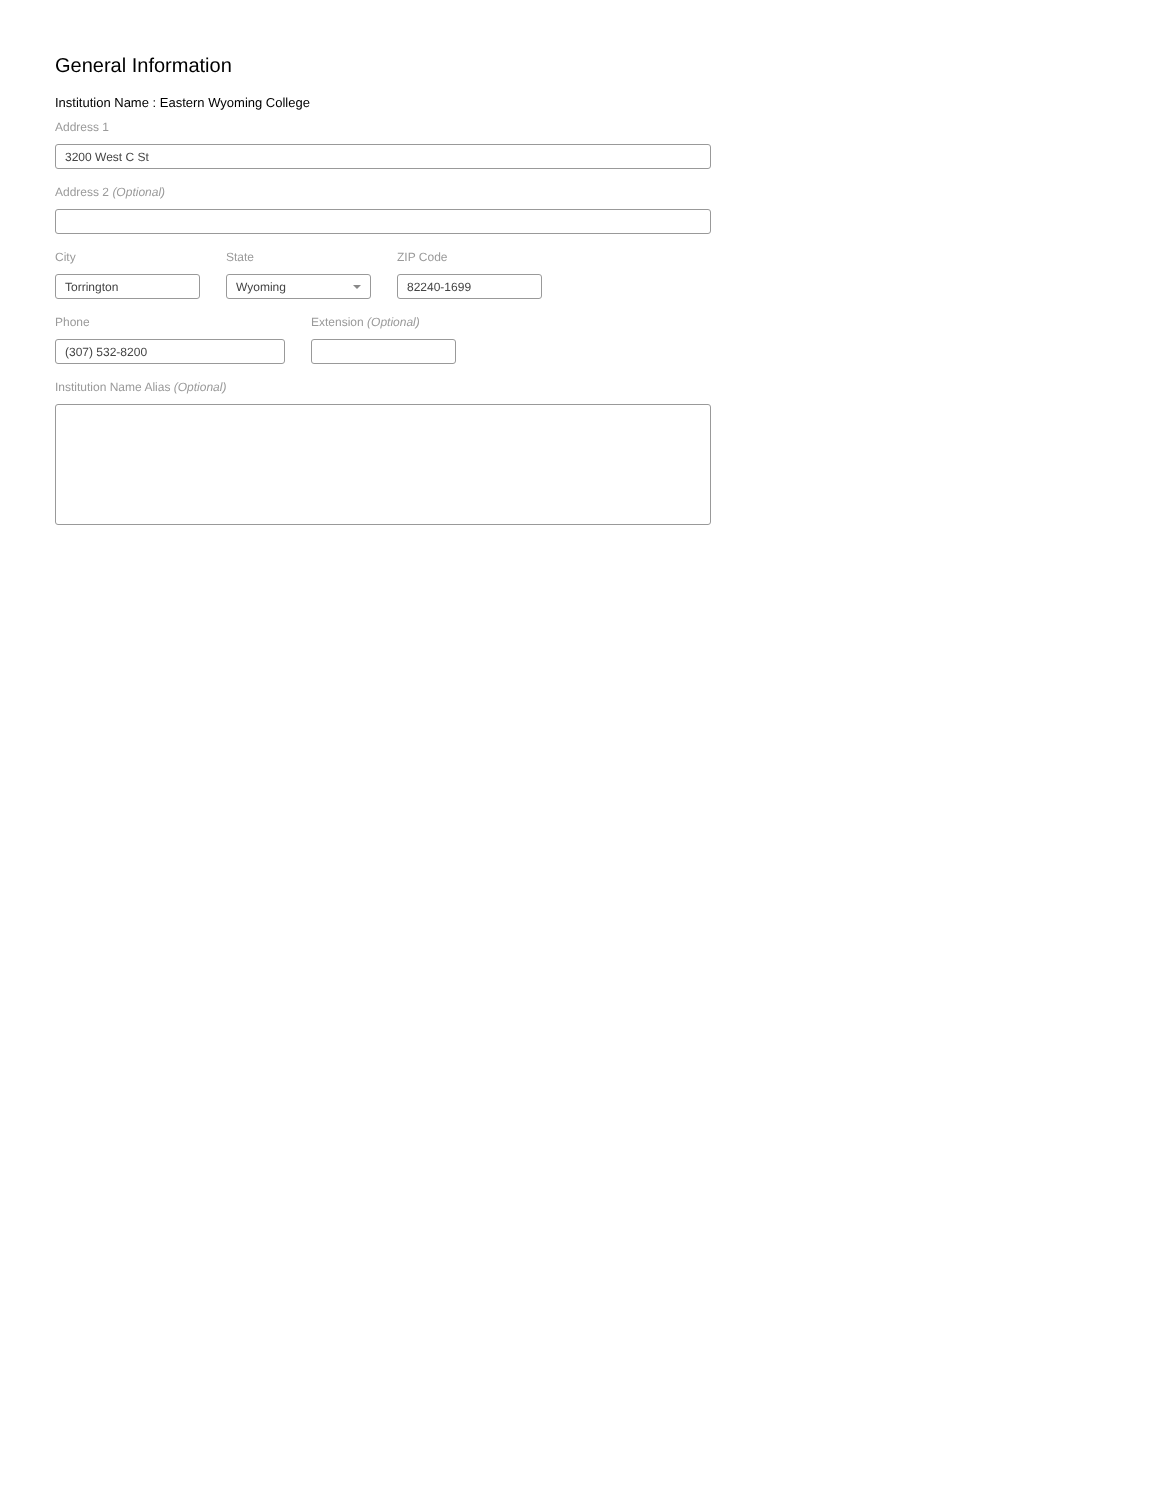General Information
Institution Name : Eastern Wyoming College
Address 1
3200 West C St
Address 2 (Optional)
City
Torrington
State
Wyoming
ZIP Code
82240-1699
Phone
(307) 532-8200
Extension (Optional)
Institution Name Alias (Optional)